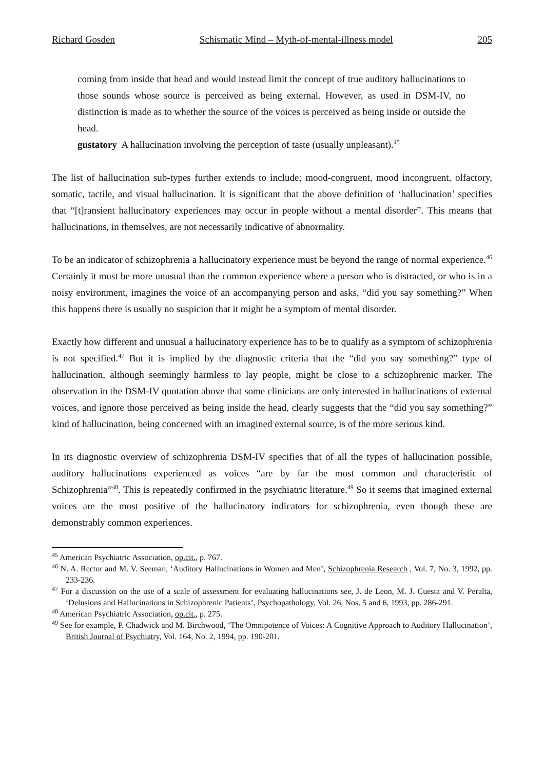Richard Gosden Schismatic Mind – Myth-of-mental-illness model 205
coming from inside that head and would instead limit the concept of true auditory hallucinations to those sounds whose source is perceived as being external. However, as used in DSM-IV, no distinction is made as to whether the source of the voices is perceived as being inside or outside the head.
gustatory A hallucination involving the perception of taste (usually unpleasant).<sup>45</sup>
The list of hallucination sub-types further extends to include; mood-congruent, mood incongruent, olfactory, somatic, tactile, and visual hallucination. It is significant that the above definition of ‘hallucination’ specifies that “[t]ransient hallucinatory experiences may occur in people without a mental disorder”. This means that hallucinations, in themselves, are not necessarily indicative of abnormality.
To be an indicator of schizophrenia a hallucinatory experience must be beyond the range of normal experience.<sup>46</sup> Certainly it must be more unusual than the common experience where a person who is distracted, or who is in a noisy environment, imagines the voice of an accompanying person and asks, “did you say something?” When this happens there is usually no suspicion that it might be a symptom of mental disorder.
Exactly how different and unusual a hallucinatory experience has to be to qualify as a symptom of schizophrenia is not specified.<sup>47</sup> But it is implied by the diagnostic criteria that the “did you say something?” type of hallucination, although seemingly harmless to lay people, might be close to a schizophrenic marker. The observation in the DSM-IV quotation above that some clinicians are only interested in hallucinations of external voices, and ignore those perceived as being inside the head, clearly suggests that the “did you say something?” kind of hallucination, being concerned with an imagined external source, is of the more serious kind.
In its diagnostic overview of schizophrenia DSM-IV specifies that of all the types of hallucination possible, auditory hallucinations experienced as voices “are by far the most common and characteristic of Schizophrenia”<sup>48</sup>. This is repeatedly confirmed in the psychiatric literature.<sup>49</sup> So it seems that imagined external voices are the most positive of the hallucinatory indicators for schizophrenia, even though these are demonstrably common experiences.
<sup>45</sup> American Psychiatric Association, op.cit., p. 767.
<sup>46</sup> N. A. Rector and M. V. Seeman, ‘Auditory Hallucinations in Women and Men’, Schizophrenia Research , Vol. 7, No. 3, 1992, pp. 233-236.
<sup>47</sup> For a discussion on the use of a scale of assessment for evaluating hallucinations see, J. de Leon, M. J. Cuesta and V. Peralta, ‘Delusions and Hallucinations in Schizophrenic Patients’, Psychopathology, Vol. 26, Nos. 5 and 6, 1993, pp. 286-291.
<sup>48</sup> American Psychiatric Association, op.cit., p. 275.
<sup>49</sup> See for example, P. Chadwick and M. Birchwood, ‘The Omnipotence of Voices: A Cognitive Approach to Auditory Hallucination’, British Journal of Psychiatry, Vol. 164, No. 2, 1994, pp. 190-201.